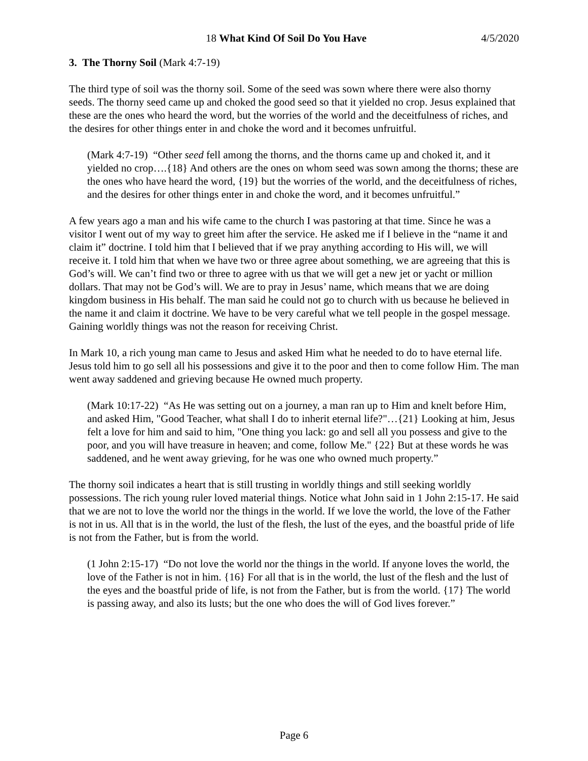18 What Kind Of Soil Do You Have 4/5/2020
3. The Thorny Soil (Mark 4:7-19)
The third type of soil was the thorny soil. Some of the seed was sown where there were also thorny seeds. The thorny seed came up and choked the good seed so that it yielded no crop. Jesus explained that these are the ones who heard the word, but the worries of the world and the deceitfulness of riches, and the desires for other things enter in and choke the word and it becomes unfruitful.
(Mark 4:7-19) “Other seed fell among the thorns, and the thorns came up and choked it, and it yielded no crop….{18} And others are the ones on whom seed was sown among the thorns; these are the ones who have heard the word, {19} but the worries of the world, and the deceitfulness of riches, and the desires for other things enter in and choke the word, and it becomes unfruitful.”
A few years ago a man and his wife came to the church I was pastoring at that time. Since he was a visitor I went out of my way to greet him after the service. He asked me if I believe in the “name it and claim it” doctrine. I told him that I believed that if we pray anything according to His will, we will receive it. I told him that when we have two or three agree about something, we are agreeing that this is God’s will. We can’t find two or three to agree with us that we will get a new jet or yacht or million dollars. That may not be God’s will. We are to pray in Jesus’ name, which means that we are doing kingdom business in His behalf. The man said he could not go to church with us because he believed in the name it and claim it doctrine. We have to be very careful what we tell people in the gospel message. Gaining worldly things was not the reason for receiving Christ.
In Mark 10, a rich young man came to Jesus and asked Him what he needed to do to have eternal life. Jesus told him to go sell all his possessions and give it to the poor and then to come follow Him. The man went away saddened and grieving because He owned much property.
(Mark 10:17-22) “As He was setting out on a journey, a man ran up to Him and knelt before Him, and asked Him, "Good Teacher, what shall I do to inherit eternal life?"…{21} Looking at him, Jesus felt a love for him and said to him, "One thing you lack: go and sell all you possess and give to the poor, and you will have treasure in heaven; and come, follow Me." {22} But at these words he was saddened, and he went away grieving, for he was one who owned much property.”
The thorny soil indicates a heart that is still trusting in worldly things and still seeking worldly possessions. The rich young ruler loved material things. Notice what John said in 1 John 2:15-17. He said that we are not to love the world nor the things in the world. If we love the world, the love of the Father is not in us. All that is in the world, the lust of the flesh, the lust of the eyes, and the boastful pride of life is not from the Father, but is from the world.
(1 John 2:15-17) “Do not love the world nor the things in the world. If anyone loves the world, the love of the Father is not in him. {16} For all that is in the world, the lust of the flesh and the lust of the eyes and the boastful pride of life, is not from the Father, but is from the world. {17} The world is passing away, and also its lusts; but the one who does the will of God lives forever.”
Page 6